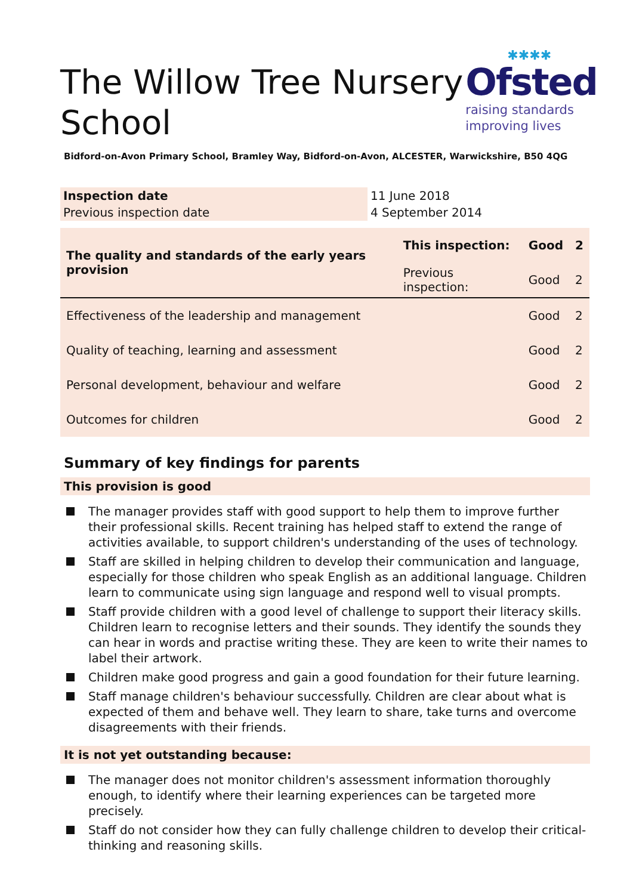The Willow Tree Nursery School
✱✱✱✱
Ofsted
raising standards
improving lives
Bidford-on-Avon Primary School, Bramley Way, Bidford-on-Avon, ALCESTER, Warwickshire, B50 4QG
| Inspection date | 11 June 2018 |
| Previous inspection date | 4 September 2014 |
| The quality and standards of the early years provision | This inspection: | Good | 2 |
| | Previous inspection: | Good | 2 |
| Effectiveness of the leadership and management | | Good | 2 |
| Quality of teaching, learning and assessment | | Good | 2 |
| Personal development, behaviour and welfare | | Good | 2 |
| Outcomes for children | | Good | 2 |
Summary of key findings for parents
This provision is good
The manager provides staff with good support to help them to improve further their professional skills. Recent training has helped staff to extend the range of activities available, to support children's understanding of the uses of technology.
Staff are skilled in helping children to develop their communication and language, especially for those children who speak English as an additional language. Children learn to communicate using sign language and respond well to visual prompts.
Staff provide children with a good level of challenge to support their literacy skills. Children learn to recognise letters and their sounds. They identify the sounds they can hear in words and practise writing these. They are keen to write their names to label their artwork.
Children make good progress and gain a good foundation for their future learning.
Staff manage children's behaviour successfully. Children are clear about what is expected of them and behave well. They learn to share, take turns and overcome disagreements with their friends.
It is not yet outstanding because:
The manager does not monitor children's assessment information thoroughly enough, to identify where their learning experiences can be targeted more precisely.
Staff do not consider how they can fully challenge children to develop their critical-thinking and reasoning skills.